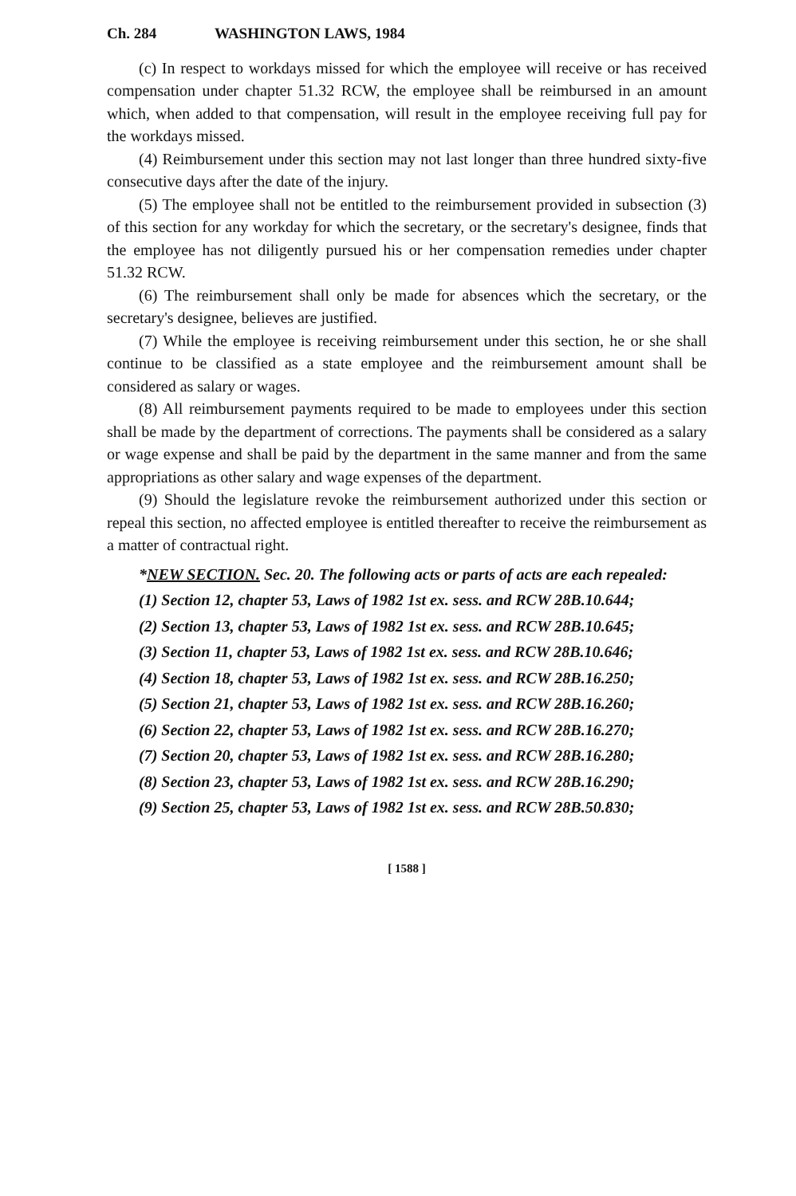Ch. 284 WASHINGTON LAWS, 1984
(c) In respect to workdays missed for which the employee will receive or has received compensation under chapter 51.32 RCW, the employee shall be reimbursed in an amount which, when added to that compensation, will result in the employee receiving full pay for the workdays missed.
(4) Reimbursement under this section may not last longer than three hundred sixty-five consecutive days after the date of the injury.
(5) The employee shall not be entitled to the reimbursement provided in subsection (3) of this section for any workday for which the secretary, or the secretary's designee, finds that the employee has not diligently pursued his or her compensation remedies under chapter 51.32 RCW.
(6) The reimbursement shall only be made for absences which the secretary, or the secretary's designee, believes are justified.
(7) While the employee is receiving reimbursement under this section, he or she shall continue to be classified as a state employee and the reimbursement amount shall be considered as salary or wages.
(8) All reimbursement payments required to be made to employees under this section shall be made by the department of corrections. The payments shall be considered as a salary or wage expense and shall be paid by the department in the same manner and from the same appropriations as other salary and wage expenses of the department.
(9) Should the legislature revoke the reimbursement authorized under this section or repeal this section, no affected employee is entitled thereafter to receive the reimbursement as a matter of contractual right.
*NEW SECTION. Sec. 20. The following acts or parts of acts are each repealed:
(1) Section 12, chapter 53, Laws of 1982 1st ex. sess. and RCW 28B.10.644;
(2) Section 13, chapter 53, Laws of 1982 1st ex. sess. and RCW 28B.10.645;
(3) Section 11, chapter 53, Laws of 1982 1st ex. sess. and RCW 28B.10.646;
(4) Section 18, chapter 53, Laws of 1982 1st ex. sess. and RCW 28B.16.250;
(5) Section 21, chapter 53, Laws of 1982 1st ex. sess. and RCW 28B.16.260;
(6) Section 22, chapter 53, Laws of 1982 1st ex. sess. and RCW 28B.16.270;
(7) Section 20, chapter 53, Laws of 1982 1st ex. sess. and RCW 28B.16.280;
(8) Section 23, chapter 53, Laws of 1982 1st ex. sess. and RCW 28B.16.290;
(9) Section 25, chapter 53, Laws of 1982 1st ex. sess. and RCW 28B.50.830;
[ 1588 ]